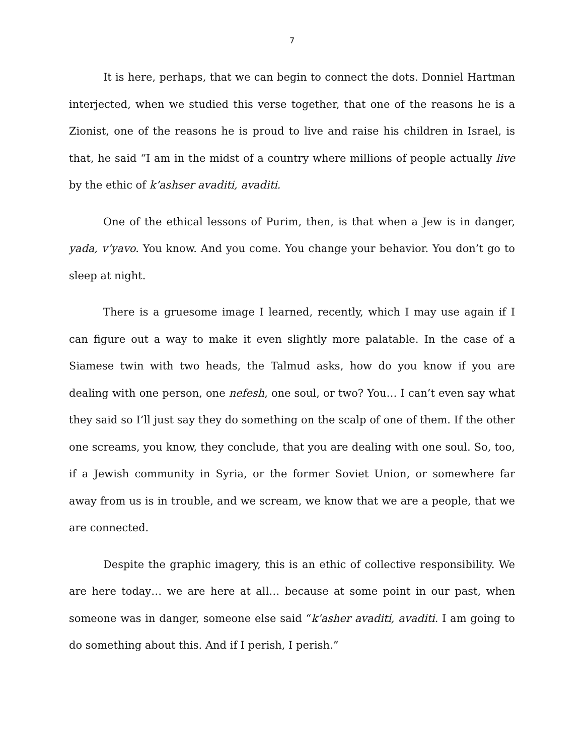7
It is here, perhaps, that we can begin to connect the dots. Donniel Hartman interjected, when we studied this verse together, that one of the reasons he is a Zionist, one of the reasons he is proud to live and raise his children in Israel, is that, he said “I am in the midst of a country where millions of people actually live by the ethic of k’ashser avaditi, avaditi.
One of the ethical lessons of Purim, then, is that when a Jew is in danger, yada, v’yavo. You know. And you come. You change your behavior. You don’t go to sleep at night.
There is a gruesome image I learned, recently, which I may use again if I can figure out a way to make it even slightly more palatable. In the case of a Siamese twin with two heads, the Talmud asks, how do you know if you are dealing with one person, one nefesh, one soul, or two? You… I can’t even say what they said so I’ll just say they do something on the scalp of one of them. If the other one screams, you know, they conclude, that you are dealing with one soul. So, too, if a Jewish community in Syria, or the former Soviet Union, or somewhere far away from us is in trouble, and we scream, we know that we are a people, that we are connected.
Despite the graphic imagery, this is an ethic of collective responsibility. We are here today… we are here at all… because at some point in our past, when someone was in danger, someone else said “k’asher avaditi, avaditi. I am going to do something about this. And if I perish, I perish.”